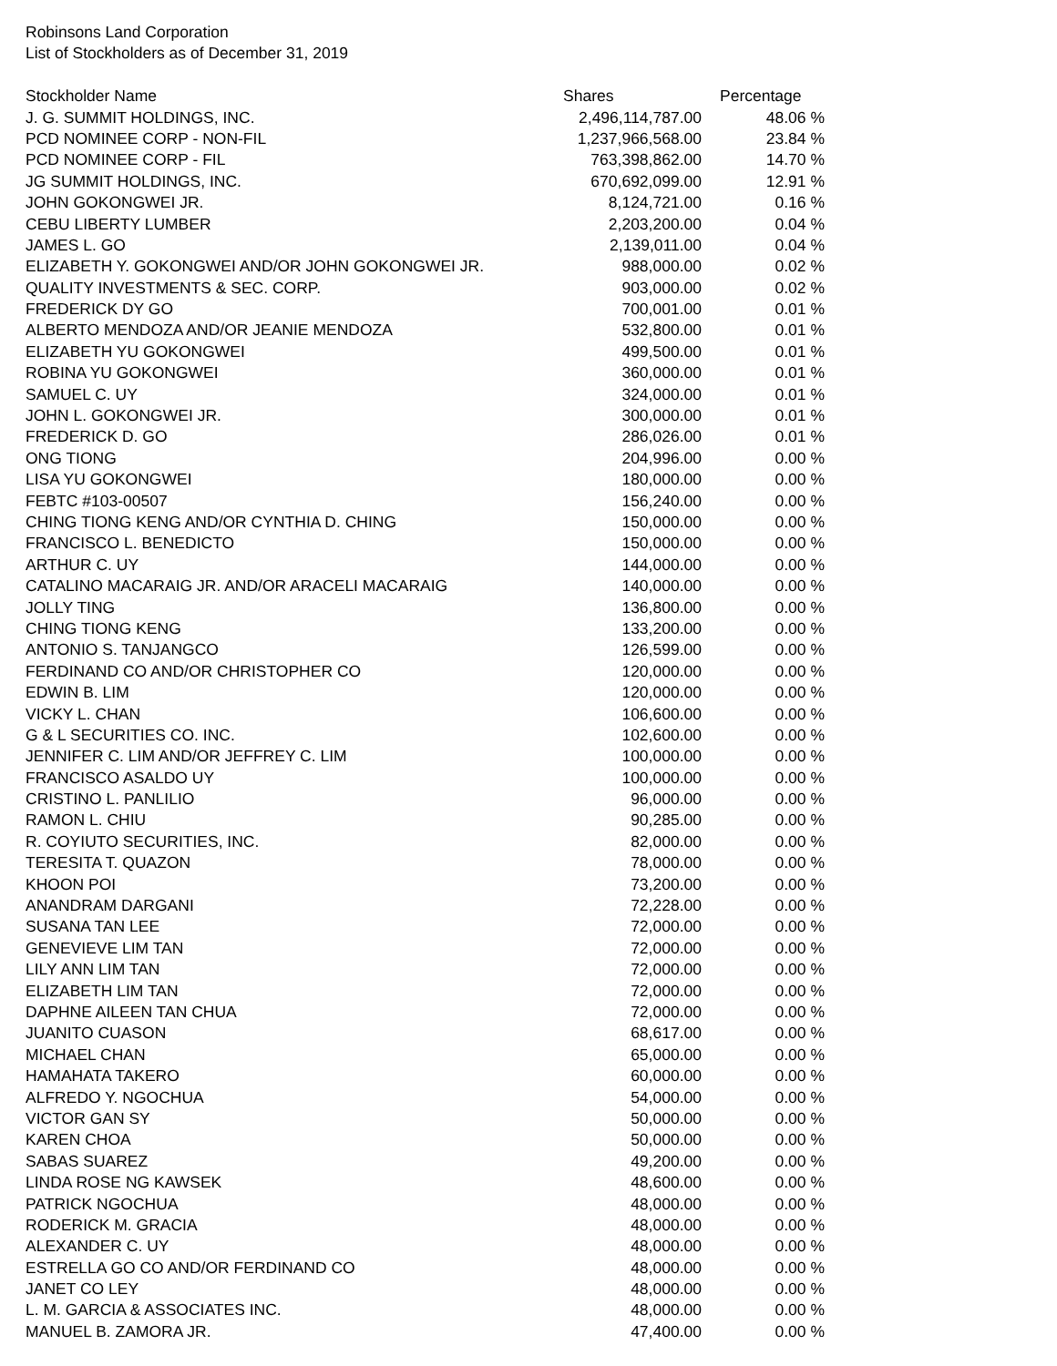Robinsons Land Corporation
List of Stockholders as of December 31, 2019
| Stockholder Name | Shares | Percentage |
| --- | --- | --- |
| J. G. SUMMIT HOLDINGS, INC. | 2,496,114,787.00 | 48.06 % |
| PCD NOMINEE CORP - NON-FIL | 1,237,966,568.00 | 23.84 % |
| PCD NOMINEE CORP - FIL | 763,398,862.00 | 14.70 % |
| JG SUMMIT HOLDINGS, INC. | 670,692,099.00 | 12.91 % |
| JOHN GOKONGWEI JR. | 8,124,721.00 | 0.16 % |
| CEBU LIBERTY LUMBER | 2,203,200.00 | 0.04 % |
| JAMES L. GO | 2,139,011.00 | 0.04 % |
| ELIZABETH Y. GOKONGWEI AND/OR JOHN GOKONGWEI JR. | 988,000.00 | 0.02 % |
| QUALITY INVESTMENTS & SEC. CORP. | 903,000.00 | 0.02 % |
| FREDERICK DY GO | 700,001.00 | 0.01 % |
| ALBERTO MENDOZA AND/OR JEANIE MENDOZA | 532,800.00 | 0.01 % |
| ELIZABETH YU GOKONGWEI | 499,500.00 | 0.01 % |
| ROBINA YU GOKONGWEI | 360,000.00 | 0.01 % |
| SAMUEL C. UY | 324,000.00 | 0.01 % |
| JOHN L. GOKONGWEI JR. | 300,000.00 | 0.01 % |
| FREDERICK D. GO | 286,026.00 | 0.01 % |
| ONG TIONG | 204,996.00 | 0.00 % |
| LISA YU GOKONGWEI | 180,000.00 | 0.00 % |
| FEBTC #103-00507 | 156,240.00 | 0.00 % |
| CHING TIONG KENG AND/OR CYNTHIA D. CHING | 150,000.00 | 0.00 % |
| FRANCISCO L. BENEDICTO | 150,000.00 | 0.00 % |
| ARTHUR C. UY | 144,000.00 | 0.00 % |
| CATALINO MACARAIG JR. AND/OR ARACELI MACARAIG | 140,000.00 | 0.00 % |
| JOLLY TING | 136,800.00 | 0.00 % |
| CHING TIONG KENG | 133,200.00 | 0.00 % |
| ANTONIO S. TANJANGCO | 126,599.00 | 0.00 % |
| FERDINAND CO AND/OR CHRISTOPHER CO | 120,000.00 | 0.00 % |
| EDWIN B. LIM | 120,000.00 | 0.00 % |
| VICKY L. CHAN | 106,600.00 | 0.00 % |
| G & L SECURITIES CO. INC. | 102,600.00 | 0.00 % |
| JENNIFER C. LIM AND/OR JEFFREY C. LIM | 100,000.00 | 0.00 % |
| FRANCISCO ASALDO UY | 100,000.00 | 0.00 % |
| CRISTINO L. PANLILIO | 96,000.00 | 0.00 % |
| RAMON L. CHIU | 90,285.00 | 0.00 % |
| R. COYIUTO SECURITIES, INC. | 82,000.00 | 0.00 % |
| TERESITA T. QUAZON | 78,000.00 | 0.00 % |
| KHOON POI | 73,200.00 | 0.00 % |
| ANANDRAM DARGANI | 72,228.00 | 0.00 % |
| SUSANA TAN LEE | 72,000.00 | 0.00 % |
| GENEVIEVE LIM TAN | 72,000.00 | 0.00 % |
| LILY ANN LIM TAN | 72,000.00 | 0.00 % |
| ELIZABETH LIM TAN | 72,000.00 | 0.00 % |
| DAPHNE AILEEN TAN CHUA | 72,000.00 | 0.00 % |
| JUANITO CUASON | 68,617.00 | 0.00 % |
| MICHAEL CHAN | 65,000.00 | 0.00 % |
| HAMAHATA TAKERO | 60,000.00 | 0.00 % |
| ALFREDO Y. NGOCHUA | 54,000.00 | 0.00 % |
| VICTOR GAN SY | 50,000.00 | 0.00 % |
| KAREN CHOA | 50,000.00 | 0.00 % |
| SABAS SUAREZ | 49,200.00 | 0.00 % |
| LINDA ROSE NG KAWSEK | 48,600.00 | 0.00 % |
| PATRICK NGOCHUA | 48,000.00 | 0.00 % |
| RODERICK M. GRACIA | 48,000.00 | 0.00 % |
| ALEXANDER C. UY | 48,000.00 | 0.00 % |
| ESTRELLA GO CO AND/OR FERDINAND CO | 48,000.00 | 0.00 % |
| JANET CO LEY | 48,000.00 | 0.00 % |
| L. M. GARCIA & ASSOCIATES INC. | 48,000.00 | 0.00 % |
| MANUEL B. ZAMORA JR. | 47,400.00 | 0.00 % |